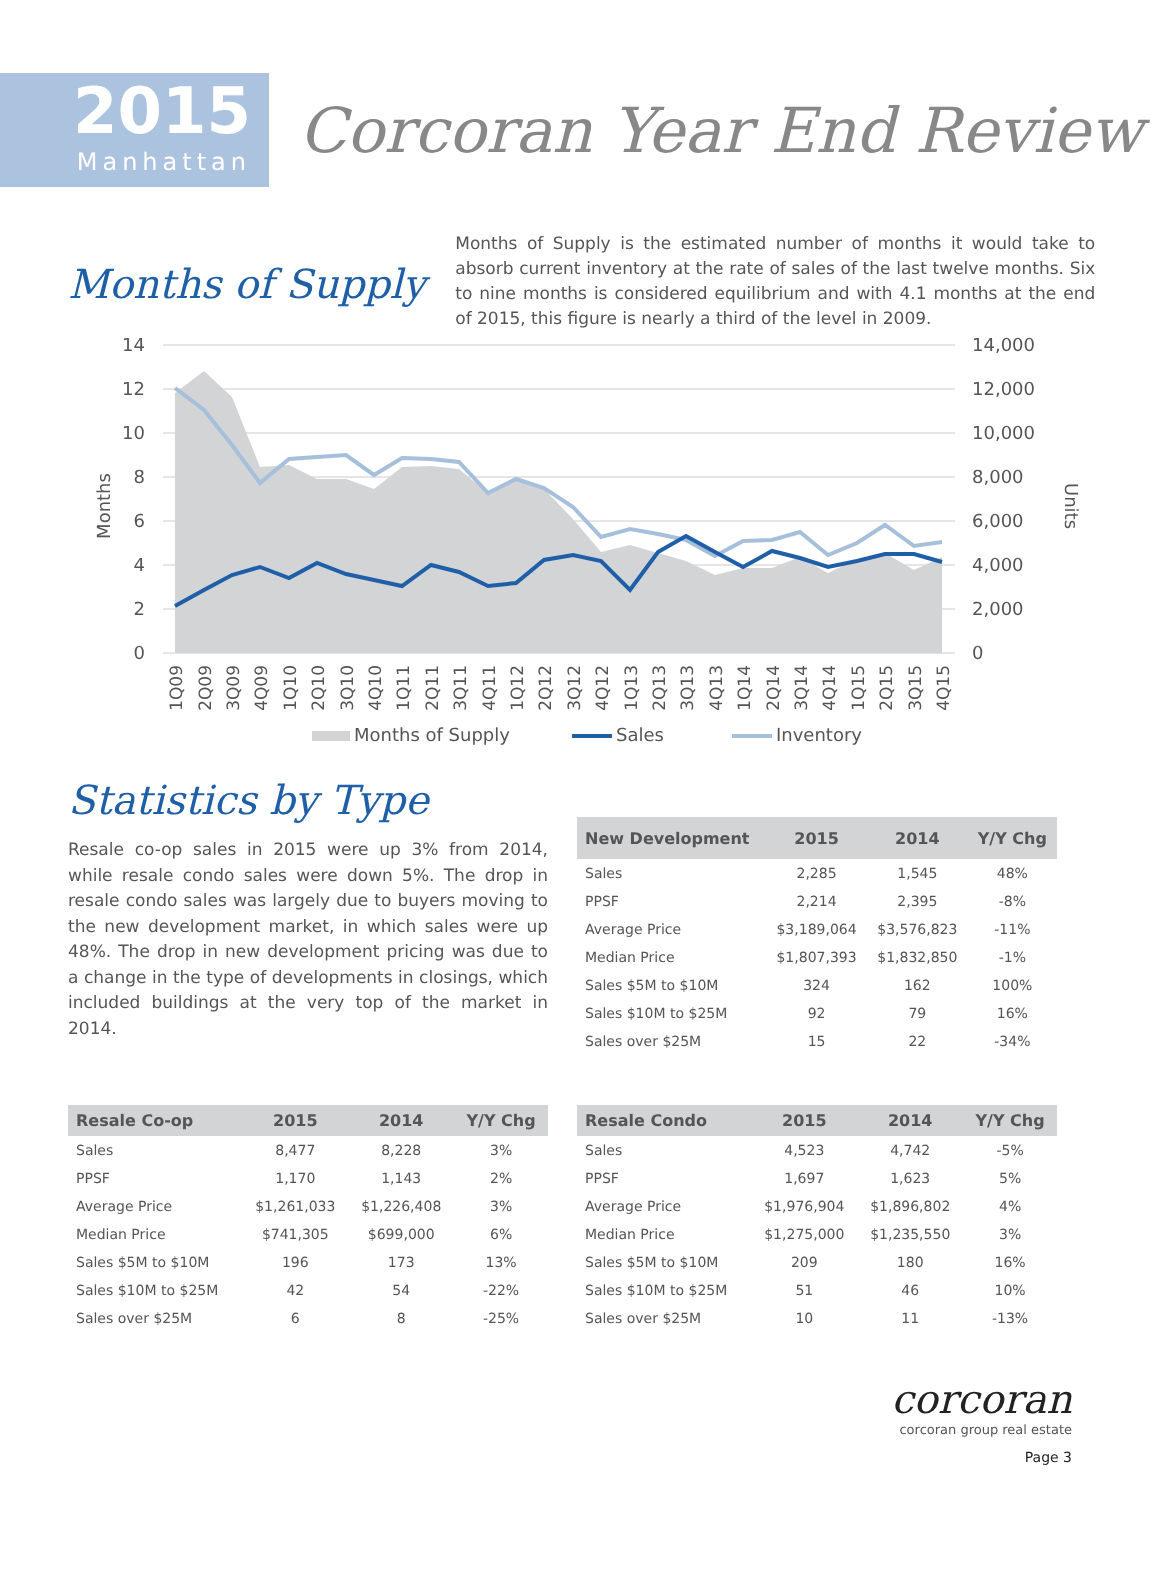2015
Manhattan
Corcoran Year End Review
Months of Supply
Months of Supply is the estimated number of months it would take to absorb current inventory at the rate of sales of the last twelve months. Six to nine months is considered equilibrium and with 4.1 months at the end of 2015, this figure is nearly a third of the level in 2009.
14
12
10
8
6
4
2
0
14,000
12,000
10,000
8,000
6,000
4,000
2,000
0
Months
Units
1Q09
2Q09
3Q09
4Q09
1Q10
2Q10
3Q10
4Q10
1Q11
2Q11
3Q11
4Q11
1Q12
2Q12
3Q12
4Q12
1Q13
2Q13
3Q13
4Q13
1Q14
2Q14
3Q14
4Q14
1Q15
2Q15
3Q15
4Q15
Months of Supply
Sales
Inventory
Statistics by Type
Resale co-op sales in 2015 were up 3% from 2014, while resale condo sales were down 5%. The drop in resale condo sales was largely due to buyers moving to the new development market, in which sales were up 48%. The drop in new development pricing was due to a change in the type of developments in closings, which included buildings at the very top of the market in 2014.
| New Development | 2015 | 2014 | Y/Y Chg |
| --- | --- | --- | --- |
| Sales | 2,285 | 1,545 | 48% |
| PPSF | 2,214 | 2,395 | -8% |
| Average Price | $3,189,064 | $3,576,823 | -11% |
| Median Price | $1,807,393 | $1,832,850 | -1% |
| Sales $5M to $10M | 324 | 162 | 100% |
| Sales $10M to $25M | 92 | 79 | 16% |
| Sales over $25M | 15 | 22 | -34% |
| Resale Co-op | 2015 | 2014 | Y/Y Chg |
| --- | --- | --- | --- |
| Sales | 8,477 | 8,228 | 3% |
| PPSF | 1,170 | 1,143 | 2% |
| Average Price | $1,261,033 | $1,226,408 | 3% |
| Median Price | $741,305 | $699,000 | 6% |
| Sales $5M to $10M | 196 | 173 | 13% |
| Sales $10M to $25M | 42 | 54 | -22% |
| Sales over $25M | 6 | 8 | -25% |
| Resale Condo | 2015 | 2014 | Y/Y Chg |
| --- | --- | --- | --- |
| Sales | 4,523 | 4,742 | -5% |
| PPSF | 1,697 | 1,623 | 5% |
| Average Price | $1,976,904 | $1,896,802 | 4% |
| Median Price | $1,275,000 | $1,235,550 | 3% |
| Sales $5M to $10M | 209 | 180 | 16% |
| Sales $10M to $25M | 51 | 46 | 10% |
| Sales over $25M | 10 | 11 | -13% |
corcoran
corcoran group real estate
Page 3